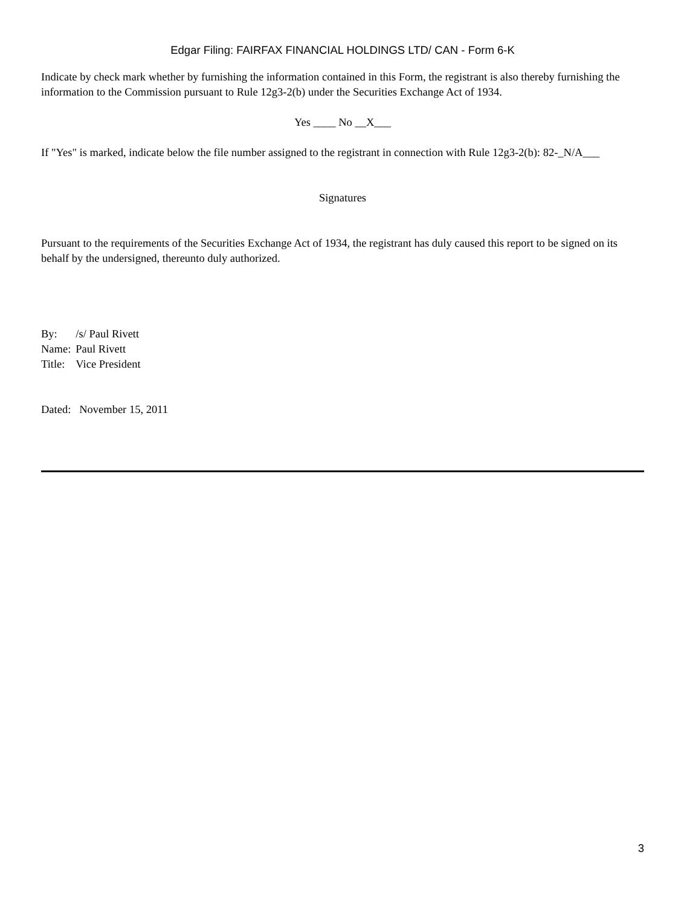Edgar Filing: FAIRFAX FINANCIAL HOLDINGS LTD/ CAN - Form 6-K
Indicate by check mark whether by furnishing the information contained in this Form, the registrant is also thereby furnishing the information to the Commission pursuant to Rule 12g3-2(b) under the Securities Exchange Act of 1934.
Yes ____ No __X___
If "Yes" is marked, indicate below the file number assigned to the registrant in connection with Rule 12g3-2(b): 82-_N/A___
Signatures
Pursuant to the requirements of the Securities Exchange Act of 1934, the registrant has duly caused this report to be signed on its behalf by the undersigned, thereunto duly authorized.
| By: | /s/ Paul Rivett |
| Name: | Paul Rivett |
| Title: | Vice President |
Dated: November 15, 2011
3